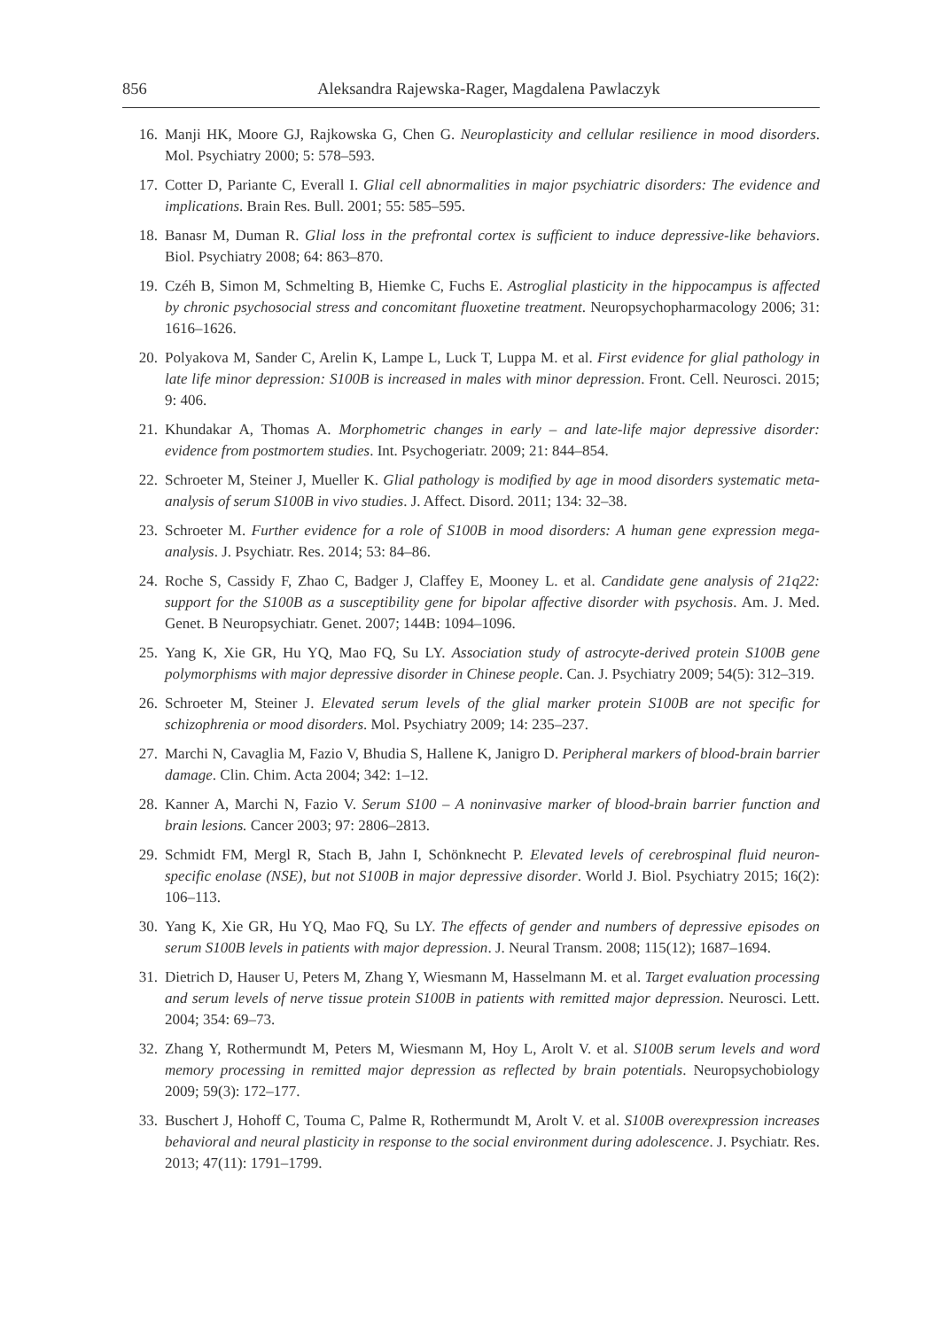856 Aleksandra Rajewska-Rager, Magdalena Pawlaczyk
16. Manji HK, Moore GJ, Rajkowska G, Chen G. Neuroplasticity and cellular resilience in mood disorders. Mol. Psychiatry 2000; 5: 578–593.
17. Cotter D, Pariante C, Everall I. Glial cell abnormalities in major psychiatric disorders: The evidence and implications. Brain Res. Bull. 2001; 55: 585–595.
18. Banasr M, Duman R. Glial loss in the prefrontal cortex is sufficient to induce depressive-like behaviors. Biol. Psychiatry 2008; 64: 863–870.
19. Czéh B, Simon M, Schmelting B, Hiemke C, Fuchs E. Astroglial plasticity in the hippocampus is affected by chronic psychosocial stress and concomitant fluoxetine treatment. Neuropsychopharmacology 2006; 31: 1616–1626.
20. Polyakova M, Sander C, Arelin K, Lampe L, Luck T, Luppa M. et al. First evidence for glial pathology in late life minor depression: S100B is increased in males with minor depression. Front. Cell. Neurosci. 2015; 9: 406.
21. Khundakar A, Thomas A. Morphometric changes in early – and late-life major depressive disorder: evidence from postmortem studies. Int. Psychogeriatr. 2009; 21: 844–854.
22. Schroeter M, Steiner J, Mueller K. Glial pathology is modified by age in mood disorders systematic meta-analysis of serum S100B in vivo studies. J. Affect. Disord. 2011; 134: 32–38.
23. Schroeter M. Further evidence for a role of S100B in mood disorders: A human gene expression mega-analysis. J. Psychiatr. Res. 2014; 53: 84–86.
24. Roche S, Cassidy F, Zhao C, Badger J, Claffey E, Mooney L. et al. Candidate gene analysis of 21q22: support for the S100B as a susceptibility gene for bipolar affective disorder with psychosis. Am. J. Med. Genet. B Neuropsychiatr. Genet. 2007; 144B: 1094–1096.
25. Yang K, Xie GR, Hu YQ, Mao FQ, Su LY. Association study of astrocyte-derived protein S100B gene polymorphisms with major depressive disorder in Chinese people. Can. J. Psychiatry 2009; 54(5): 312–319.
26. Schroeter M, Steiner J. Elevated serum levels of the glial marker protein S100B are not specific for schizophrenia or mood disorders. Mol. Psychiatry 2009; 14: 235–237.
27. Marchi N, Cavaglia M, Fazio V, Bhudia S, Hallene K, Janigro D. Peripheral markers of blood-brain barrier damage. Clin. Chim. Acta 2004; 342: 1–12.
28. Kanner A, Marchi N, Fazio V. Serum S100 – A noninvasive marker of blood-brain barrier function and brain lesions. Cancer 2003; 97: 2806–2813.
29. Schmidt FM, Mergl R, Stach B, Jahn I, Schönknecht P. Elevated levels of cerebrospinal fluid neuron-specific enolase (NSE), but not S100B in major depressive disorder. World J. Biol. Psychiatry 2015; 16(2): 106–113.
30. Yang K, Xie GR, Hu YQ, Mao FQ, Su LY. The effects of gender and numbers of depressive episodes on serum S100B levels in patients with major depression. J. Neural Transm. 2008; 115(12); 1687–1694.
31. Dietrich D, Hauser U, Peters M, Zhang Y, Wiesmann M, Hasselmann M. et al. Target evaluation processing and serum levels of nerve tissue protein S100B in patients with remitted major depression. Neurosci. Lett. 2004; 354: 69–73.
32. Zhang Y, Rothermundt M, Peters M, Wiesmann M, Hoy L, Arolt V. et al. S100B serum levels and word memory processing in remitted major depression as reflected by brain potentials. Neuropsychobiology 2009; 59(3): 172–177.
33. Buschert J, Hohoff C, Touma C, Palme R, Rothermundt M, Arolt V. et al. S100B overexpression increases behavioral and neural plasticity in response to the social environment during adolescence. J. Psychiatr. Res. 2013; 47(11): 1791–1799.